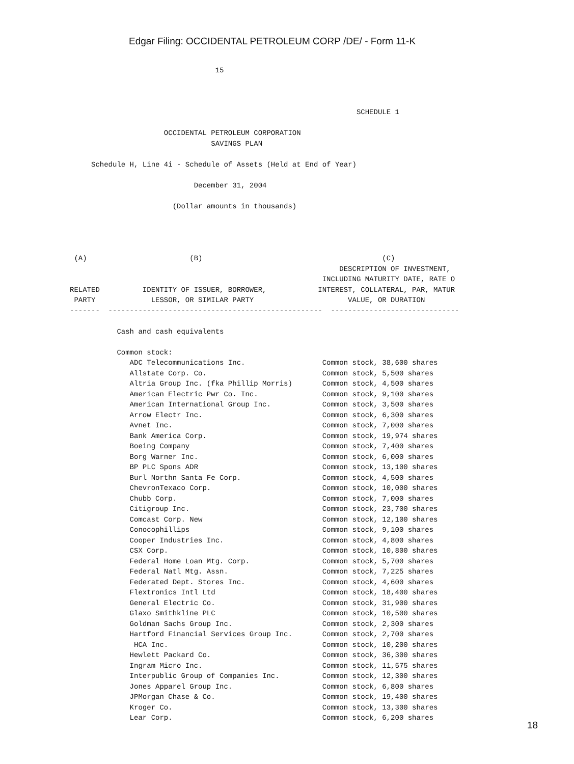Edgar Filing: OCCIDENTAL PETROLEUM CORP /DE/ - Form 11-K
                                  15



                                                                   SCHEDULE 1

                      OCCIDENTAL PETROLEUM CORPORATION
                                 SAVINGS PLAN

     Schedule H, Line 4i - Schedule of Assets (Held at End of Year)

                             December 31, 2004

                        (Dollar amounts in thousands)




 (A)                        (B)                                          (C)
                                                               DESCRIPTION OF INVESTMENT,
                                                           INCLUDING MATURITY DATE, RATE O
RELATED          IDENTITY OF ISSUER, BORROWER,            INTEREST, COLLATERAL, PAR, MATUR
 PARTY             LESSOR, OR SIMILAR PARTY                      VALUE, OR DURATION
-------  --------------------------------------------------  ------------------------------

           Cash and cash equivalents

           Common stock:
              ADC Telecommunications Inc.                  Common stock, 38,600 shares
              Allstate Corp. Co.                           Common stock, 5,500 shares
              Altria Group Inc. (fka Phillip Morris)       Common stock, 4,500 shares
              American Electric Pwr Co. Inc.               Common stock, 9,100 shares
              American International Group Inc.            Common stock, 3,500 shares
              Arrow Electr Inc.                            Common stock, 6,300 shares
              Avnet Inc.                                   Common stock, 7,000 shares
              Bank America Corp.                           Common stock, 19,974 shares
              Boeing Company                               Common stock, 7,400 shares
              Borg Warner Inc.                             Common stock, 6,000 shares
              BP PLC Spons ADR                             Common stock, 13,100 shares
              Burl Northn Santa Fe Corp.                   Common stock, 4,500 shares
              ChevronTexaco Corp.                          Common stock, 10,000 shares
              Chubb Corp.                                  Common stock, 7,000 shares
              Citigroup Inc.                               Common stock, 23,700 shares
              Comcast Corp. New                            Common stock, 12,100 shares
              Conocophillips                               Common stock, 9,100 shares
              Cooper Industries Inc.                       Common stock, 4,800 shares
              CSX Corp.                                    Common stock, 10,800 shares
              Federal Home Loan Mtg. Corp.                 Common stock, 5,700 shares
              Federal Natl Mtg. Assn.                      Common stock, 7,225 shares
              Federated Dept. Stores Inc.                  Common stock, 4,600 shares
              Flextronics Intl Ltd                         Common stock, 18,400 shares
              General Electric Co.                         Common stock, 31,900 shares
              Glaxo Smithkline PLC                         Common stock, 10,500 shares
              Goldman Sachs Group Inc.                     Common stock, 2,300 shares
              Hartford Financial Services Group Inc.       Common stock, 2,700 shares
               HCA Inc.                                    Common stock, 10,200 shares
              Hewlett Packard Co.                          Common stock, 36,300 shares
              Ingram Micro Inc.                            Common stock, 11,575 shares
              Interpublic Group of Companies Inc.          Common stock, 12,300 shares
              Jones Apparel Group Inc.                     Common stock, 6,800 shares
              JPMorgan Chase & Co.                         Common stock, 19,400 shares
              Kroger Co.                                   Common stock, 13,300 shares
              Lear Corp.                                   Common stock, 6,200 shares
18